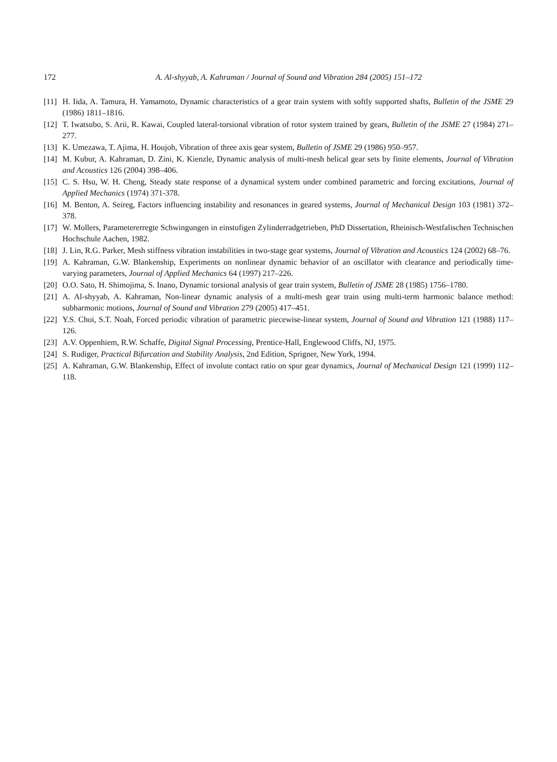172 A. Al-shyyab, A. Kahraman / Journal of Sound and Vibration 284 (2005) 151–172
[11] H. Iida, A. Tamura, H. Yamamoto, Dynamic characteristics of a gear train system with softly supported shafts, Bulletin of the JSME 29 (1986) 1811–1816.
[12] T. Iwatsubo, S. Arii, R. Kawai, Coupled lateral-torsional vibration of rotor system trained by gears, Bulletin of the JSME 27 (1984) 271–277.
[13] K. Umezawa, T. Ajima, H. Houjoh, Vibration of three axis gear system, Bulletin of JSME 29 (1986) 950–957.
[14] M. Kubur, A. Kahraman, D. Zini, K. Kienzle, Dynamic analysis of multi-mesh helical gear sets by finite elements, Journal of Vibration and Acoustics 126 (2004) 398–406.
[15] C. S. Hsu, W. H. Cheng, Steady state response of a dynamical system under combined parametric and forcing excitations, Journal of Applied Mechanics (1974) 371-378.
[16] M. Benton, A. Seireg, Factors influencing instability and resonances in geared systems, Journal of Mechanical Design 103 (1981) 372–378.
[17] W. Mollers, Parametererregte Schwingungen in einstufigen Zylinderradgetrieben, PhD Dissertation, Rheinisch-Westfalischen Technischen Hochschule Aachen, 1982.
[18] J. Lin, R.G. Parker, Mesh stiffness vibration instabilities in two-stage gear systems, Journal of Vibration and Acoustics 124 (2002) 68–76.
[19] A. Kahraman, G.W. Blankenship, Experiments on nonlinear dynamic behavior of an oscillator with clearance and periodically time-varying parameters, Journal of Applied Mechanics 64 (1997) 217–226.
[20] O.O. Sato, H. Shimojima, S. Inano, Dynamic torsional analysis of gear train system, Bulletin of JSME 28 (1985) 1756–1780.
[21] A. Al-shyyab, A. Kahraman, Non-linear dynamic analysis of a multi-mesh gear train using multi-term harmonic balance method: subharmonic motions, Journal of Sound and Vibration 279 (2005) 417–451.
[22] Y.S. Choi, S.T. Noah, Forced periodic vibration of parametric piecewise-linear system, Journal of Sound and Vibration 121 (1988) 117–126.
[23] A.V. Oppenhiem, R.W. Schaffe, Digital Signal Processing, Prentice-Hall, Englewood Cliffs, NJ, 1975.
[24] S. Rudiger, Practical Bifurcation and Stability Analysis, 2nd Edition, Sprigner, New York, 1994.
[25] A. Kahraman, G.W. Blankenship, Effect of involute contact ratio on spur gear dynamics, Journal of Mechanical Design 121 (1999) 112–118.